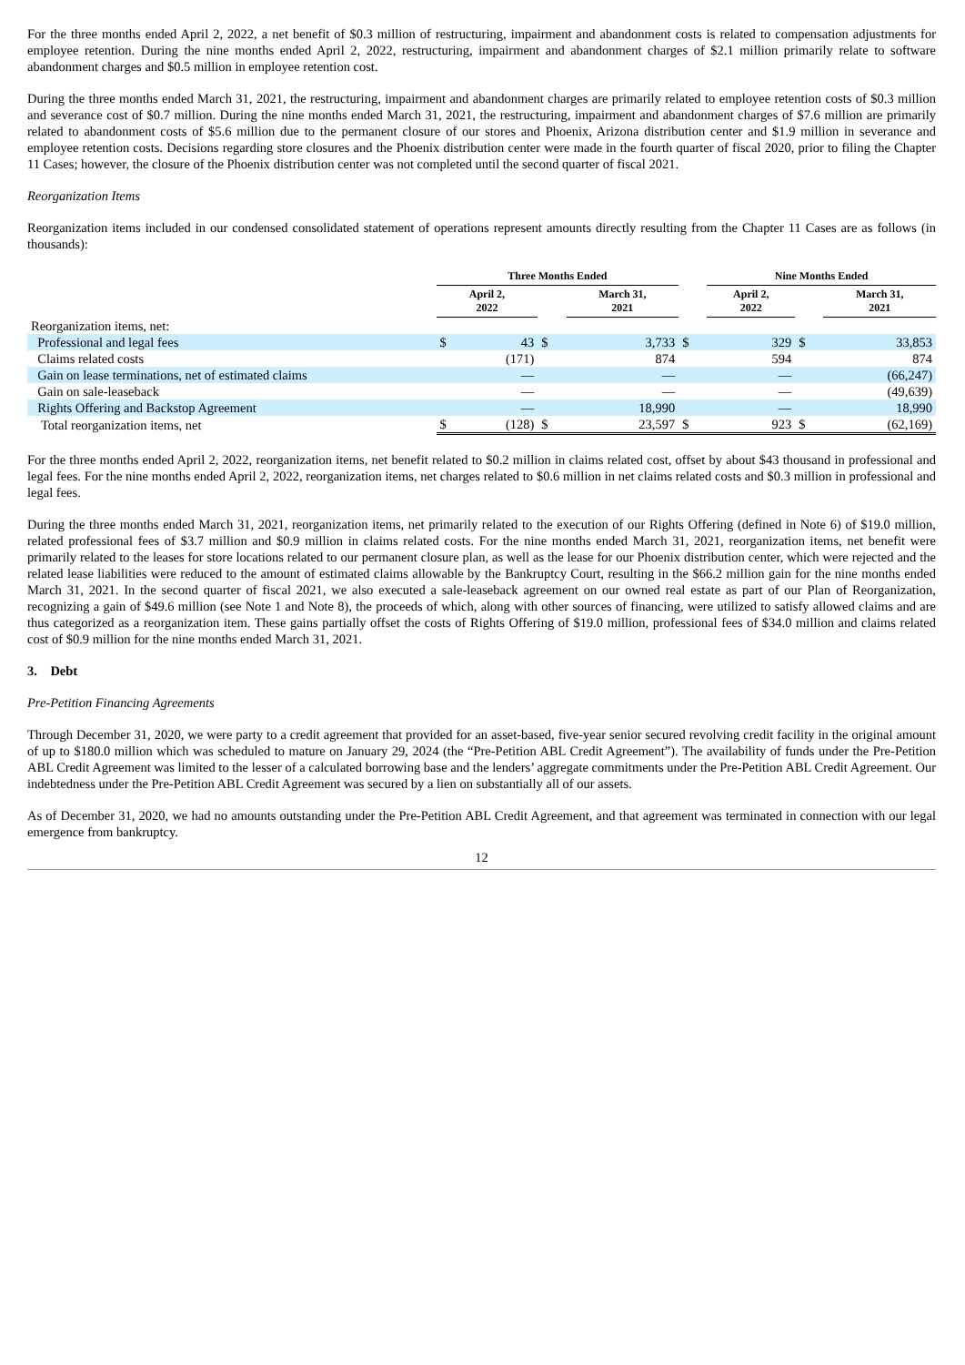For the three months ended April 2, 2022, a net benefit of $0.3 million of restructuring, impairment and abandonment costs is related to compensation adjustments for employee retention. During the nine months ended April 2, 2022, restructuring, impairment and abandonment charges of $2.1 million primarily relate to software abandonment charges and $0.5 million in employee retention cost.
During the three months ended March 31, 2021, the restructuring, impairment and abandonment charges are primarily related to employee retention costs of $0.3 million and severance cost of $0.7 million. During the nine months ended March 31, 2021, the restructuring, impairment and abandonment charges of $7.6 million are primarily related to abandonment costs of $5.6 million due to the permanent closure of our stores and Phoenix, Arizona distribution center and $1.9 million in severance and employee retention costs. Decisions regarding store closures and the Phoenix distribution center were made in the fourth quarter of fiscal 2020, prior to filing the Chapter 11 Cases; however, the closure of the Phoenix distribution center was not completed until the second quarter of fiscal 2021.
Reorganization Items
Reorganization items included in our condensed consolidated statement of operations represent amounts directly resulting from the Chapter 11 Cases are as follows (in thousands):
| | Three Months Ended | | | | | Nine Months Ended | | | |
| --- | --- | --- | --- | --- | --- | --- | --- | --- | --- |
| | April 2, 2022 | | | March 31, 2021 | | April 2, 2022 | | | March 31, 2021 |
| Reorganization items, net: | | | | | | | | | |
| Professional and legal fees | $ | 43 | $ | 3,733 | $ | | 329 | $ | 33,853 |
| Claims related costs | | (171) | | 874 | | | 594 | | 874 |
| Gain on lease terminations, net of estimated claims | | — | | — | | | — | | (66,247) |
| Gain on sale-leaseback | | — | | — | | | — | | (49,639) |
| Rights Offering and Backstop Agreement | | — | | 18,990 | | | — | | 18,990 |
| Total reorganization items, net | $ | (128) | $ | 23,597 | $ | | 923 | $ | (62,169) |
For the three months ended April 2, 2022, reorganization items, net benefit related to $0.2 million in claims related cost, offset by about $43 thousand in professional and legal fees. For the nine months ended April 2, 2022, reorganization items, net charges related to $0.6 million in net claims related costs and $0.3 million in professional and legal fees.
During the three months ended March 31, 2021, reorganization items, net primarily related to the execution of our Rights Offering (defined in Note 6) of $19.0 million, related professional fees of $3.7 million and $0.9 million in claims related costs. For the nine months ended March 31, 2021, reorganization items, net benefit were primarily related to the leases for store locations related to our permanent closure plan, as well as the lease for our Phoenix distribution center, which were rejected and the related lease liabilities were reduced to the amount of estimated claims allowable by the Bankruptcy Court, resulting in the $66.2 million gain for the nine months ended March 31, 2021. In the second quarter of fiscal 2021, we also executed a sale-leaseback agreement on our owned real estate as part of our Plan of Reorganization, recognizing a gain of $49.6 million (see Note 1 and Note 8), the proceeds of which, along with other sources of financing, were utilized to satisfy allowed claims and are thus categorized as a reorganization item. These gains partially offset the costs of Rights Offering of $19.0 million, professional fees of $34.0 million and claims related cost of $0.9 million for the nine months ended March 31, 2021.
3. Debt
Pre-Petition Financing Agreements
Through December 31, 2020, we were party to a credit agreement that provided for an asset-based, five-year senior secured revolving credit facility in the original amount of up to $180.0 million which was scheduled to mature on January 29, 2024 (the “Pre-Petition ABL Credit Agreement”). The availability of funds under the Pre-Petition ABL Credit Agreement was limited to the lesser of a calculated borrowing base and the lenders’ aggregate commitments under the Pre-Petition ABL Credit Agreement. Our indebtedness under the Pre-Petition ABL Credit Agreement was secured by a lien on substantially all of our assets.
As of December 31, 2020, we had no amounts outstanding under the Pre-Petition ABL Credit Agreement, and that agreement was terminated in connection with our legal emergence from bankruptcy.
12